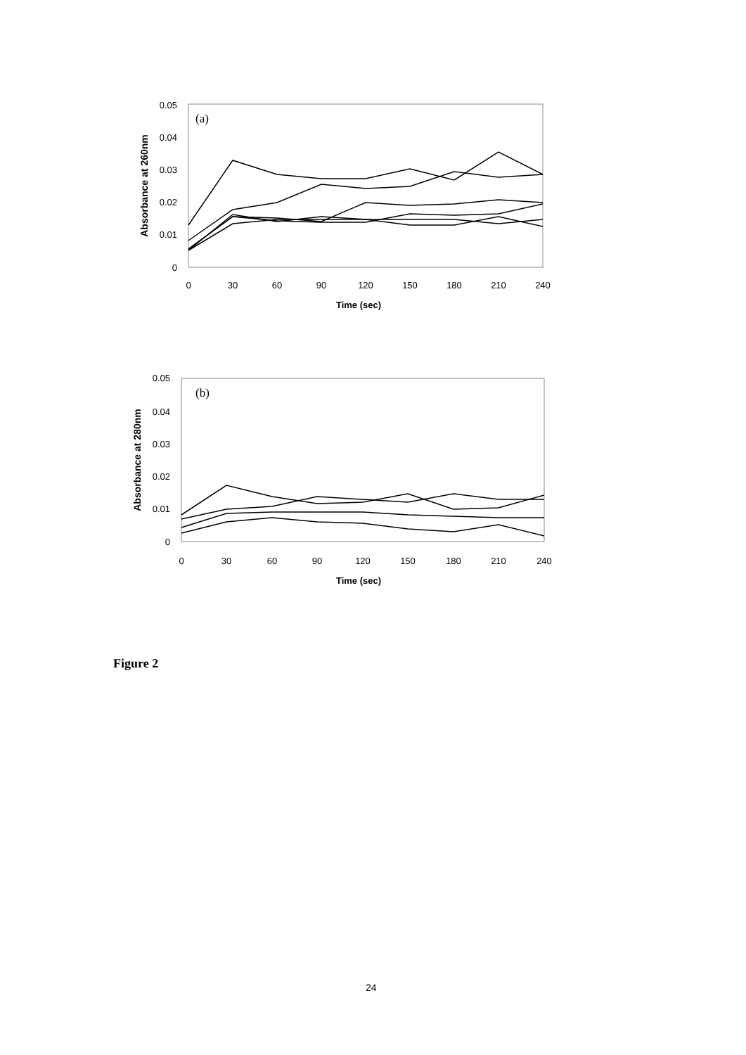(a)
0.05
0.04
0.03
0.02
0.01
0
0
30
60
90
120
150
180
210
240
Time (sec)
Absorbance at 260nm
(b)
0.05
0.04
0.03
0.02
0.01
0
0
30
60
90
120
150
180
210
240
Time (sec)
Absorbance at 280nm
Figure 2
24